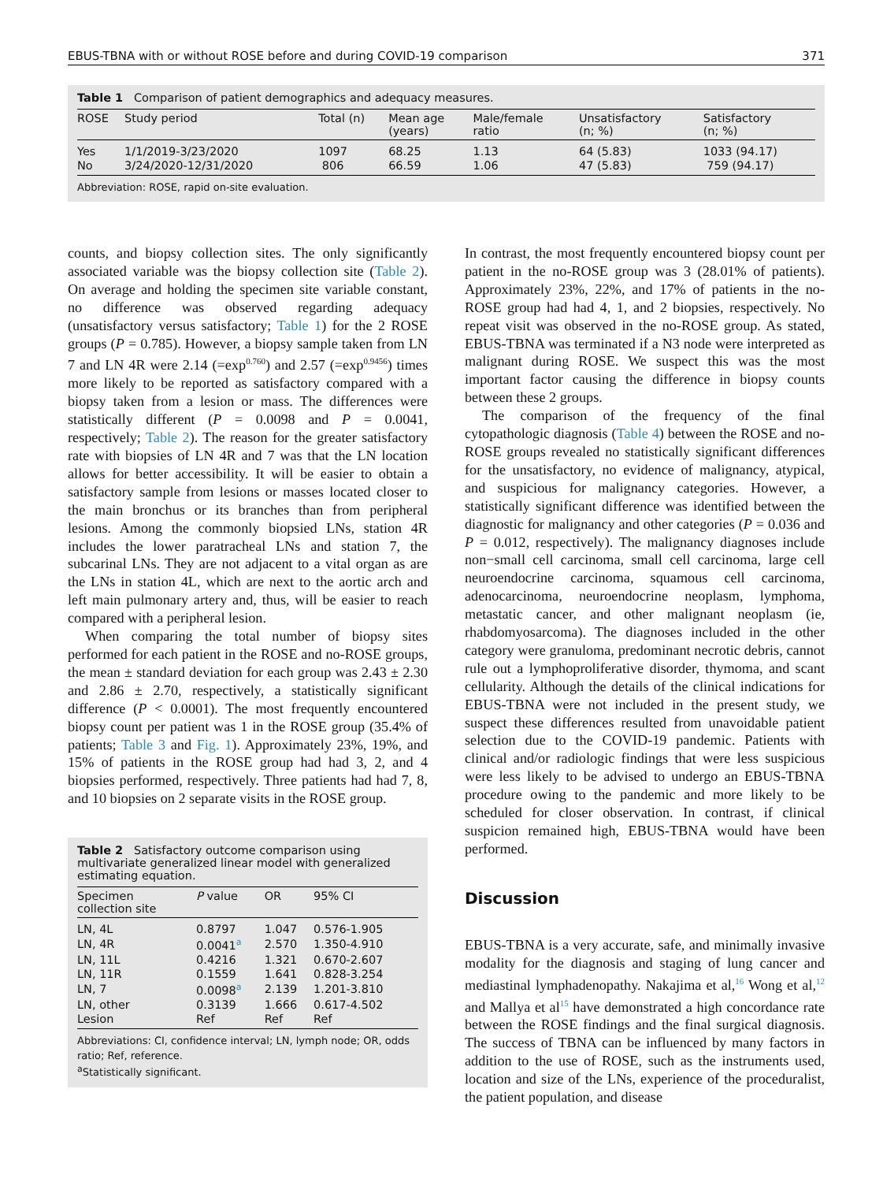EBUS-TBNA with or without ROSE before and during COVID-19 comparison 371
Table 1 Comparison of patient demographics and adequacy measures.
| ROSE | Study period | Total (n) | Mean age (years) | Male/female ratio | Unsatisfactory (n; %) | Satisfactory (n; %) |
| --- | --- | --- | --- | --- | --- | --- |
| Yes | 1/1/2019-3/23/2020 | 1097 | 68.25 | 1.13 | 64 (5.83) | 1033 (94.17) |
| No | 3/24/2020-12/31/2020 | 806 | 66.59 | 1.06 | 47 (5.83) | 759 (94.17) |
Abbreviation: ROSE, rapid on-site evaluation.
counts, and biopsy collection sites. The only significantly associated variable was the biopsy collection site (Table 2). On average and holding the specimen site variable constant, no difference was observed regarding adequacy (unsatisfactory versus satisfactory; Table 1) for the 2 ROSE groups (P = 0.785). However, a biopsy sample taken from LN 7 and LN 4R were 2.14 (=exp<sup>0.760</sup>) and 2.57 (=exp<sup>0.9456</sup>) times more likely to be reported as satisfactory compared with a biopsy taken from a lesion or mass. The differences were statistically different (P = 0.0098 and P = 0.0041, respectively; Table 2). The reason for the greater satisfactory rate with biopsies of LN 4R and 7 was that the LN location allows for better accessibility. It will be easier to obtain a satisfactory sample from lesions or masses located closer to the main bronchus or its branches than from peripheral lesions. Among the commonly biopsied LNs, station 4R includes the lower paratracheal LNs and station 7, the subcarinal LNs. They are not adjacent to a vital organ as are the LNs in station 4L, which are next to the aortic arch and left main pulmonary artery and, thus, will be easier to reach compared with a peripheral lesion.
When comparing the total number of biopsy sites performed for each patient in the ROSE and no-ROSE groups, the mean ± standard deviation for each group was 2.43 ± 2.30 and 2.86 ± 2.70, respectively, a statistically significant difference (P < 0.0001). The most frequently encountered biopsy count per patient was 1 in the ROSE group (35.4% of patients; Table 3 and Fig. 1). Approximately 23%, 19%, and 15% of patients in the ROSE group had had 3, 2, and 4 biopsies performed, respectively. Three patients had had 7, 8, and 10 biopsies on 2 separate visits in the ROSE group.
Table 2 Satisfactory outcome comparison using multivariate generalized linear model with generalized estimating equation.
| Specimen collection site | P value | OR | 95% CI |
| --- | --- | --- | --- |
| LN, 4L | 0.8797 | 1.047 | 0.576-1.905 |
| LN, 4R | 0.0041<sup>a</sup> | 2.570 | 1.350-4.910 |
| LN, 11L | 0.4216 | 1.321 | 0.670-2.607 |
| LN, 11R | 0.1559 | 1.641 | 0.828-3.254 |
| LN, 7 | 0.0098<sup>a</sup> | 2.139 | 1.201-3.810 |
| LN, other | 0.3139 | 1.666 | 0.617-4.502 |
| Lesion | Ref | Ref | Ref |
Abbreviations: CI, confidence interval; LN, lymph node; OR, odds ratio; Ref, reference.
<sup>a</sup> Statistically significant.
In contrast, the most frequently encountered biopsy count per patient in the no-ROSE group was 3 (28.01% of patients). Approximately 23%, 22%, and 17% of patients in the no-ROSE group had had 4, 1, and 2 biopsies, respectively. No repeat visit was observed in the no-ROSE group. As stated, EBUS-TBNA was terminated if a N3 node were interpreted as malignant during ROSE. We suspect this was the most important factor causing the difference in biopsy counts between these 2 groups.
The comparison of the frequency of the final cytopathologic diagnosis (Table 4) between the ROSE and no-ROSE groups revealed no statistically significant differences for the unsatisfactory, no evidence of malignancy, atypical, and suspicious for malignancy categories. However, a statistically significant difference was identified between the diagnostic for malignancy and other categories (P = 0.036 and P = 0.012, respectively). The malignancy diagnoses include non−small cell carcinoma, small cell carcinoma, large cell neuroendocrine carcinoma, squamous cell carcinoma, adenocarcinoma, neuroendocrine neoplasm, lymphoma, metastatic cancer, and other malignant neoplasm (ie, rhabdomyosarcoma). The diagnoses included in the other category were granuloma, predominant necrotic debris, cannot rule out a lymphoproliferative disorder, thymoma, and scant cellularity. Although the details of the clinical indications for EBUS-TBNA were not included in the present study, we suspect these differences resulted from unavoidable patient selection due to the COVID-19 pandemic. Patients with clinical and/or radiologic findings that were less suspicious were less likely to be advised to undergo an EBUS-TBNA procedure owing to the pandemic and more likely to be scheduled for closer observation. In contrast, if clinical suspicion remained high, EBUS-TBNA would have been performed.
Discussion
EBUS-TBNA is a very accurate, safe, and minimally invasive modality for the diagnosis and staging of lung cancer and mediastinal lymphadenopathy. Nakajima et al,<sup>16</sup> Wong et al,<sup>12</sup> and Mallya et al<sup>15</sup> have demonstrated a high concordance rate between the ROSE findings and the final surgical diagnosis. The success of TBNA can be influenced by many factors in addition to the use of ROSE, such as the instruments used, location and size of the LNs, experience of the proceduralist, the patient population, and disease